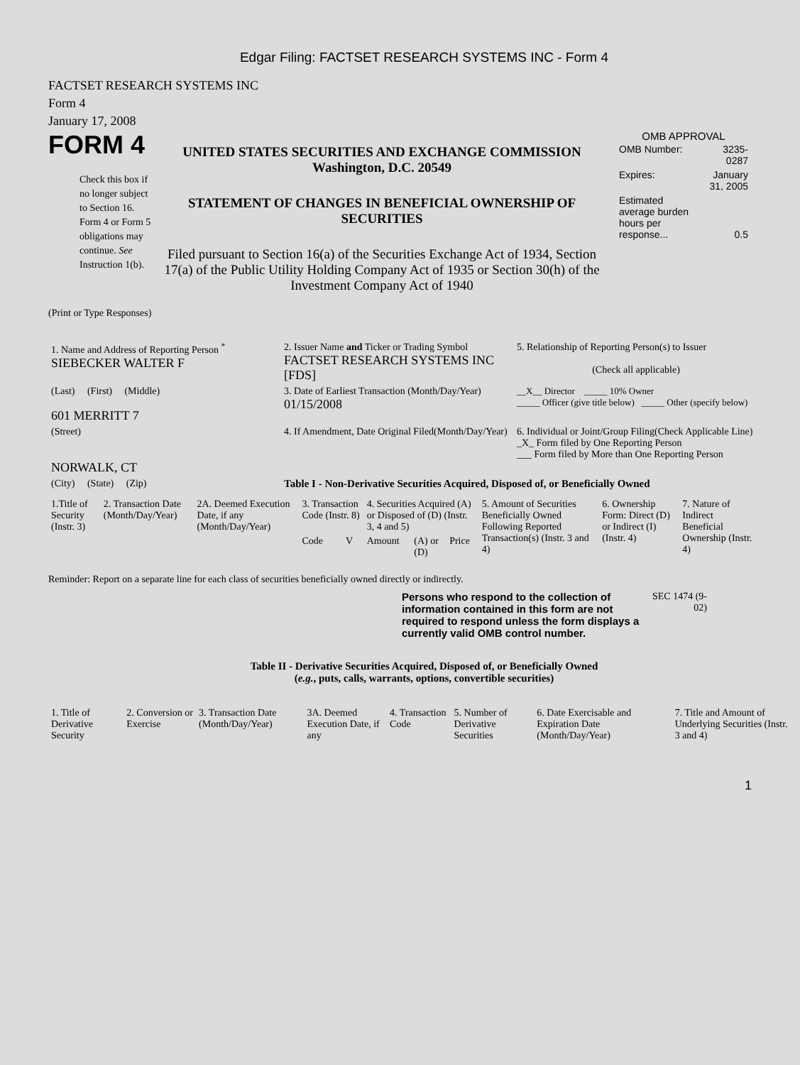Edgar Filing: FACTSET RESEARCH SYSTEMS INC - Form 4
FACTSET RESEARCH SYSTEMS INC
Form 4
January 17, 2008
FORM 4
Check this box if no longer subject to Section 16. Form 4 or Form 5 obligations may continue. See Instruction 1(b).
UNITED STATES SECURITIES AND EXCHANGE COMMISSION
Washington, D.C. 20549
STATEMENT OF CHANGES IN BENEFICIAL OWNERSHIP OF SECURITIES
Filed pursuant to Section 16(a) of the Securities Exchange Act of 1934, Section 17(a) of the Public Utility Holding Company Act of 1935 or Section 30(h) of the Investment Company Act of 1940
OMB APPROVAL
| OMB Number: | 3235-0287 |
| Expires: | January 31, 2005 |
| Estimated average burden hours per response... | 0.5 |
(Print or Type Responses)
| 1. Name and Address of Reporting Person <sup>*</sup> SIEBECKER WALTER F | 2. Issuer Name and Ticker or Trading Symbol FACTSET RESEARCH SYSTEMS INC [FDS] | 5. Relationship of Reporting Person(s) to Issuer (Check all applicable) |
| (Last) (First) (Middle) 601 MERRITT 7 | 3. Date of Earliest Transaction (Month/Day/Year) 01/15/2008 | __X__ Director _____ 10% Owner _____ Officer (give title below) _____ Other (specify below) |
| (Street) NORWALK, CT | 4. If Amendment, Date Original Filed(Month/Day/Year) | 6. Individual or Joint/Group Filing(Check Applicable Line) _X_ Form filed by One Reporting Person ___ Form filed by More than One Reporting Person |
| (City) (State) (Zip) | Table I - Non-Derivative Securities Acquired, Disposed of, or Beneficially Owned | |
| 1.Title of Security (Instr. 3) | 2. Transaction Date (Month/Day/Year) | 2A. Deemed Execution Date, if any (Month/Day/Year) | 3. Transaction Code (Instr. 8) | | 4. Securities Acquired (A) or Disposed of (D) (Instr. 3, 4 and 5) | | | 5. Amount of Securities Beneficially Owned Following Reported Transaction(s) (Instr. 3 and 4) | 6. Ownership Form: Direct (D) or Indirect (I) (Instr. 4) | 7. Nature of Indirect Beneficial Ownership (Instr. 4) |
| --- | --- | --- | --- | --- | --- | --- | --- | --- | --- | --- |
| | | | Code | V | Amount | (A) or (D) | Price | | | |
Reminder: Report on a separate line for each class of securities beneficially owned directly or indirectly.
Persons who respond to the collection of information contained in this form are not required to respond unless the form displays a currently valid OMB control number.
SEC 1474 (9-02)
Table II - Derivative Securities Acquired, Disposed of, or Beneficially Owned
(e.g., puts, calls, warrants, options, convertible securities)
| 1. Title of Derivative Security | 2. Conversion or Exercise | 3. Transaction Date (Month/Day/Year) | 3A. Deemed Execution Date, if any | 4. Transaction Code | 5. Number of Derivative Securities | 6. Date Exercisable and Expiration Date (Month/Day/Year) | 7. Title and Amount of Underlying Securities (Instr. 3 and 4) |
| --- | --- | --- | --- | --- | --- | --- | --- |
1